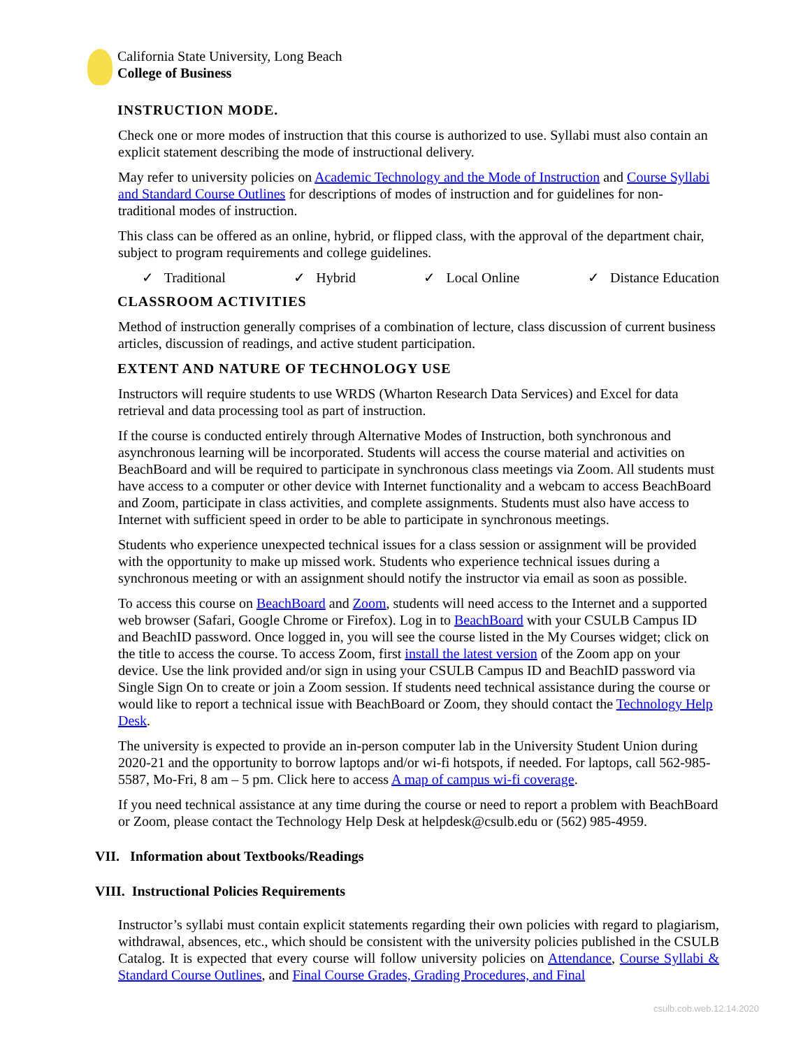California State University, Long Beach
College of Business
INSTRUCTION MODE.
Check one or more modes of instruction that this course is authorized to use. Syllabi must also contain an explicit statement describing the mode of instructional delivery.
May refer to university policies on Academic Technology and the Mode of Instruction and Course Syllabi and Standard Course Outlines for descriptions of modes of instruction and for guidelines for non-traditional modes of instruction.
This class can be offered as an online, hybrid, or flipped class, with the approval of the department chair, subject to program requirements and college guidelines.
✓ Traditional ✓ Hybrid ✓ Local Online ✓ Distance Education
CLASSROOM ACTIVITIES
Method of instruction generally comprises of a combination of lecture, class discussion of current business articles, discussion of readings, and active student participation.
EXTENT AND NATURE OF TECHNOLOGY USE
Instructors will require students to use WRDS (Wharton Research Data Services) and Excel for data retrieval and data processing tool as part of instruction.
If the course is conducted entirely through Alternative Modes of Instruction, both synchronous and asynchronous learning will be incorporated. Students will access the course material and activities on BeachBoard and will be required to participate in synchronous class meetings via Zoom. All students must have access to a computer or other device with Internet functionality and a webcam to access BeachBoard and Zoom, participate in class activities, and complete assignments. Students must also have access to Internet with sufficient speed in order to be able to participate in synchronous meetings.
Students who experience unexpected technical issues for a class session or assignment will be provided with the opportunity to make up missed work. Students who experience technical issues during a synchronous meeting or with an assignment should notify the instructor via email as soon as possible.
To access this course on BeachBoard and Zoom, students will need access to the Internet and a supported web browser (Safari, Google Chrome or Firefox). Log in to BeachBoard with your CSULB Campus ID and BeachID password. Once logged in, you will see the course listed in the My Courses widget; click on the title to access the course. To access Zoom, first install the latest version of the Zoom app on your device. Use the link provided and/or sign in using your CSULB Campus ID and BeachID password via Single Sign On to create or join a Zoom session. If students need technical assistance during the course or would like to report a technical issue with BeachBoard or Zoom, they should contact the Technology Help Desk.
The university is expected to provide an in-person computer lab in the University Student Union during 2020-21 and the opportunity to borrow laptops and/or wi-fi hotspots, if needed. For laptops, call 562-985-5587, Mo-Fri, 8 am – 5 pm. Click here to access A map of campus wi-fi coverage.
If you need technical assistance at any time during the course or need to report a problem with BeachBoard or Zoom, please contact the Technology Help Desk at helpdesk@csulb.edu or (562) 985-4959.
VII. Information about Textbooks/Readings
VIII. Instructional Policies Requirements
Instructor’s syllabi must contain explicit statements regarding their own policies with regard to plagiarism, withdrawal, absences, etc., which should be consistent with the university policies published in the CSULB Catalog. It is expected that every course will follow university policies on Attendance, Course Syllabi & Standard Course Outlines, and Final Course Grades, Grading Procedures, and Final
csulb.cob.web.12.14.2020